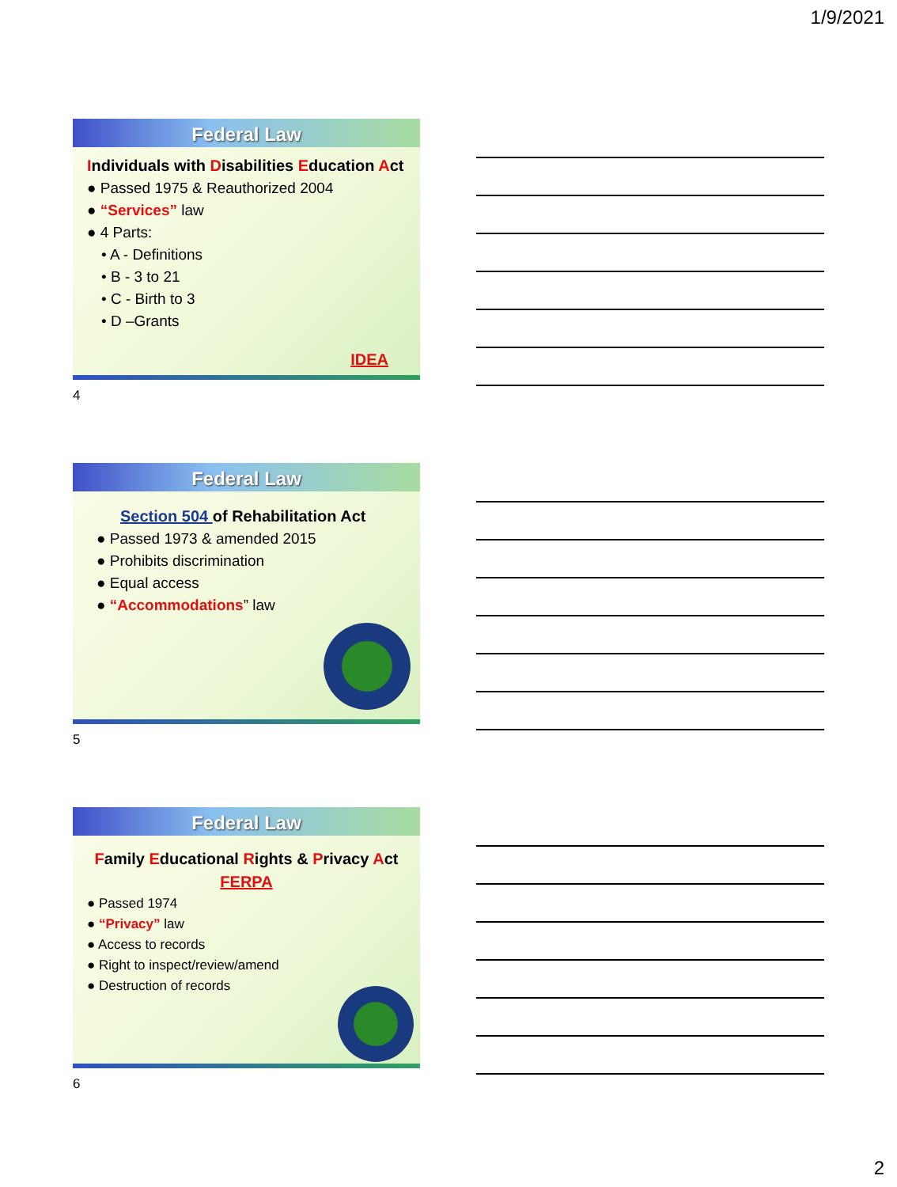1/9/2021
Federal Law
Individuals with Disabilities Education Act
● Passed 1975 & Reauthorized 2004
● “Services” law
● 4 Parts:
• A - Definitions
• B - 3 to 21
• C - Birth to 3
• D –Grants
IDEA
4
Federal Law
Section 504 of Rehabilitation Act
● Passed 1973 & amended 2015
● Prohibits discrimination
● Equal access
● “Accommodations” law
5
Federal Law
Family Educational Rights & Privacy Act
FERPA
● Passed 1974
● “Privacy” law
● Access to records
● Right to inspect/review/amend
● Destruction of records
6
2